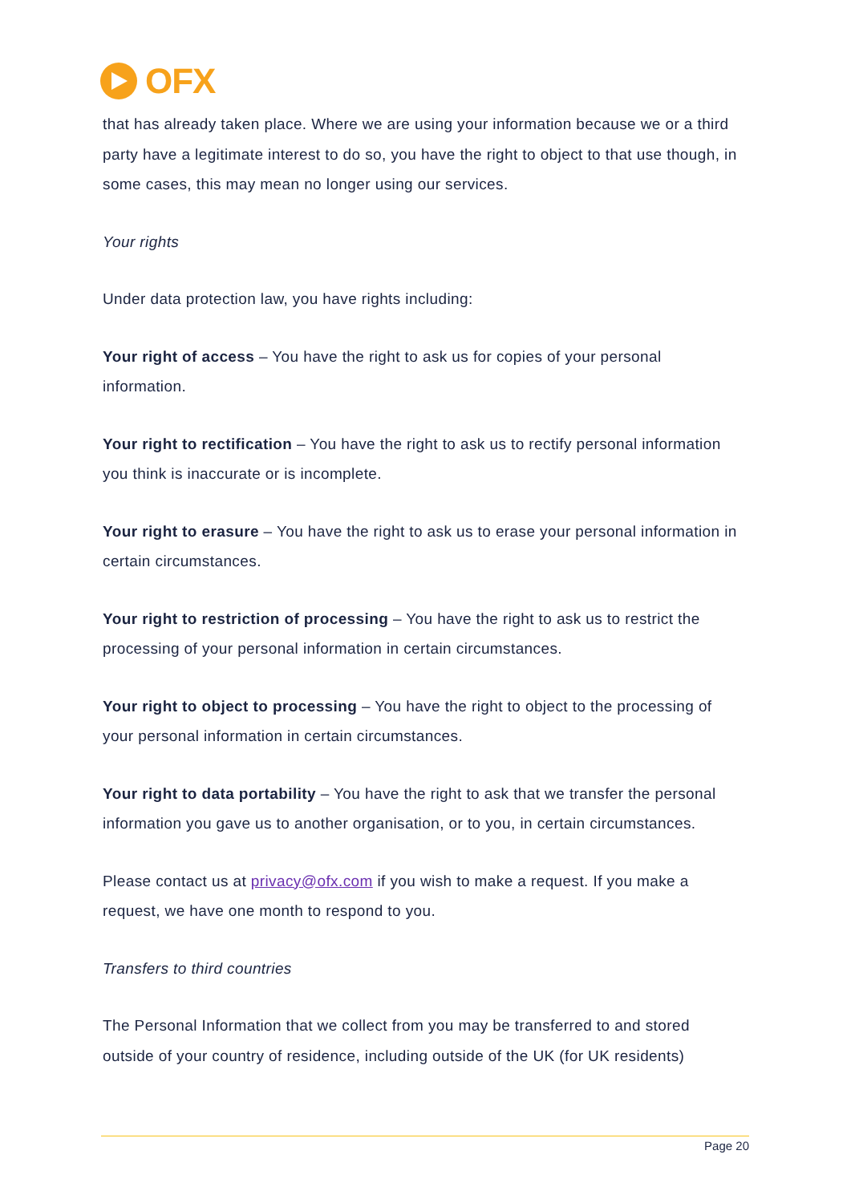OFX
that has already taken place. Where we are using your information because we or a third party have a legitimate interest to do so, you have the right to object to that use though, in some cases, this may mean no longer using our services.
Your rights
Under data protection law, you have rights including:
Your right of access – You have the right to ask us for copies of your personal information.
Your right to rectification – You have the right to ask us to rectify personal information you think is inaccurate or is incomplete.
Your right to erasure – You have the right to ask us to erase your personal information in certain circumstances.
Your right to restriction of processing – You have the right to ask us to restrict the processing of your personal information in certain circumstances.
Your right to object to processing – You have the right to object to the processing of your personal information in certain circumstances.
Your right to data portability – You have the right to ask that we transfer the personal information you gave us to another organisation, or to you, in certain circumstances.
Please contact us at privacy@ofx.com if you wish to make a request. If you make a request, we have one month to respond to you.
Transfers to third countries
The Personal Information that we collect from you may be transferred to and stored outside of your country of residence, including outside of the UK (for UK residents)
Page 20